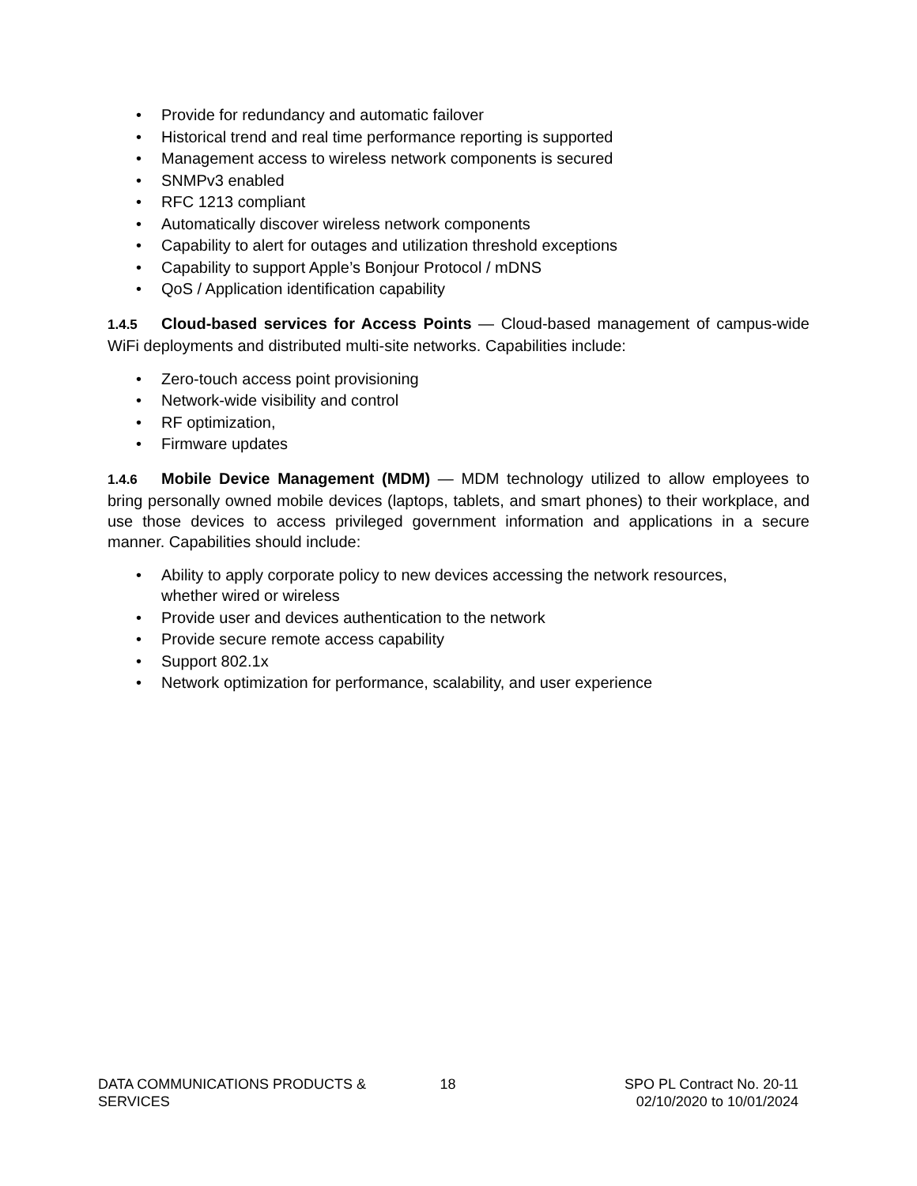• Provide for redundancy and automatic failover
• Historical trend and real time performance reporting is supported
• Management access to wireless network components is secured
• SNMPv3 enabled
• RFC 1213 compliant
• Automatically discover wireless network components
• Capability to alert for outages and utilization threshold exceptions
• Capability to support Apple’s Bonjour Protocol / mDNS
• QoS / Application identification capability
1.4.5 Cloud-based services for Access Points — Cloud-based management of campus-wide WiFi deployments and distributed multi-site networks. Capabilities include:
• Zero-touch access point provisioning
• Network-wide visibility and control
• RF optimization,
• Firmware updates
1.4.6 Mobile Device Management (MDM) — MDM technology utilized to allow employees to bring personally owned mobile devices (laptops, tablets, and smart phones) to their workplace, and use those devices to access privileged government information and applications in a secure manner. Capabilities should include:
• Ability to apply corporate policy to new devices accessing the network resources,
whether wired or wireless
• Provide user and devices authentication to the network
• Provide secure remote access capability
• Support 802.1x
• Network optimization for performance, scalability, and user experience
DATA COMMUNICATIONS PRODUCTS &
SERVICES
18 SPO PL Contract No. 20-11
02/10/2020 to 10/01/2024